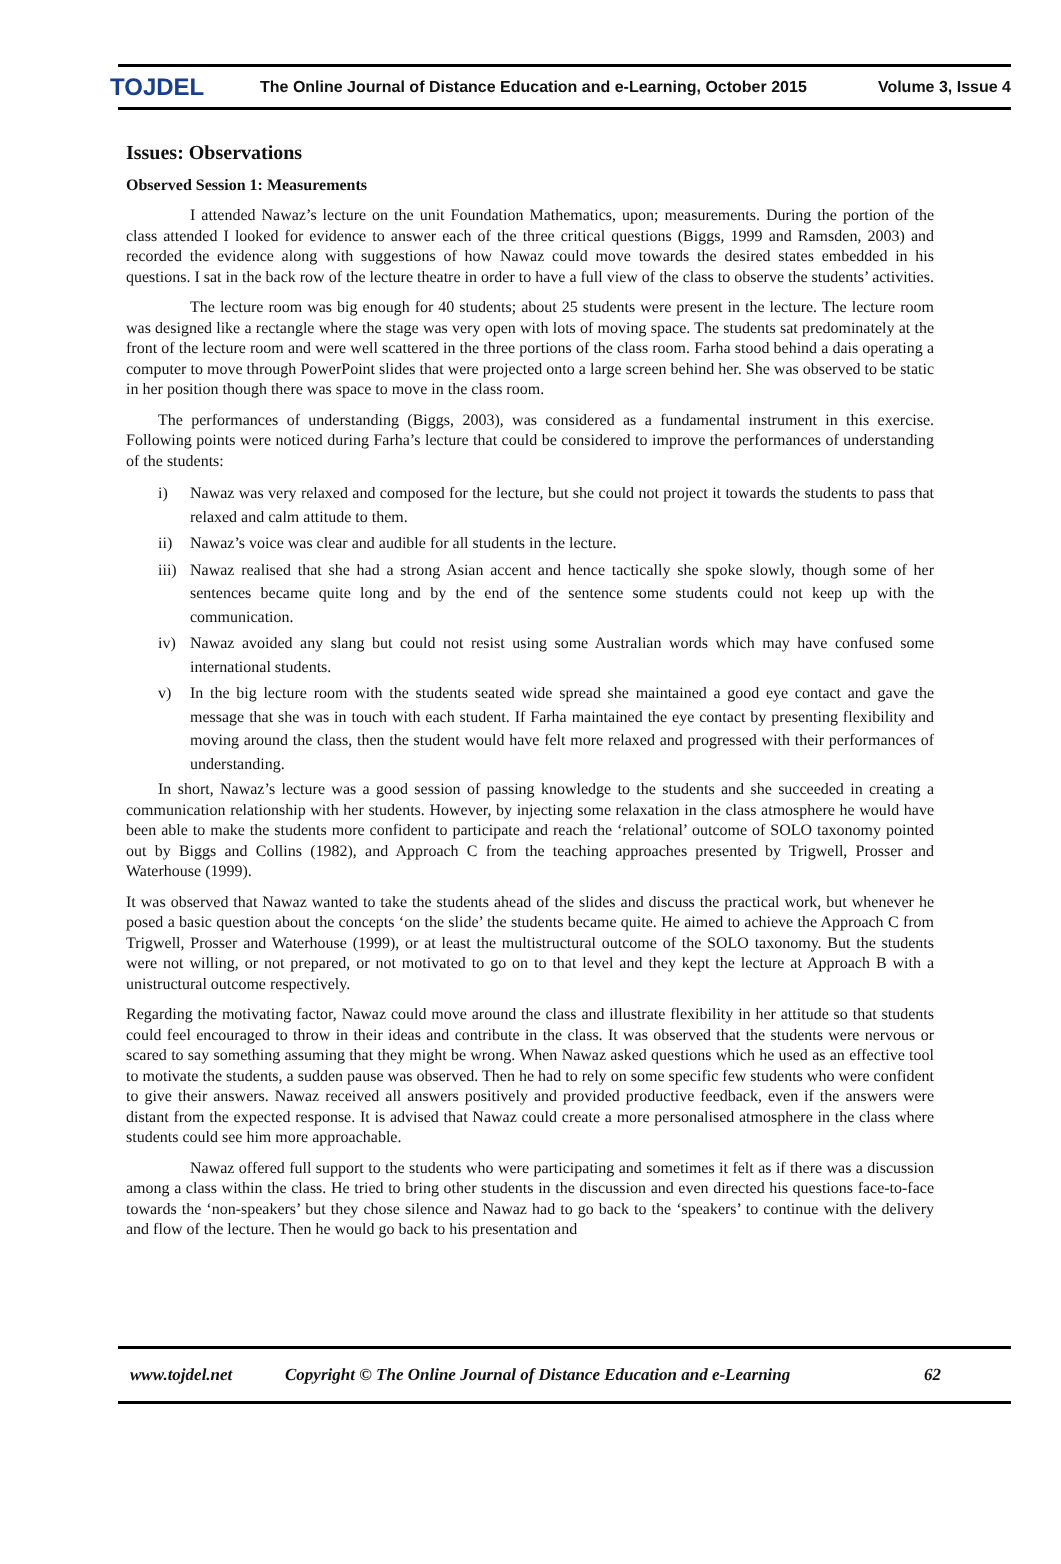TOJDEL The Online Journal of Distance Education and e-Learning, October 2015 Volume 3, Issue 4
Issues: Observations
Observed Session 1: Measurements
I attended Nawaz’s lecture on the unit Foundation Mathematics, upon; measurements. During the portion of the class attended I looked for evidence to answer each of the three critical questions (Biggs, 1999 and Ramsden, 2003) and recorded the evidence along with suggestions of how Nawaz could move towards the desired states embedded in his questions. I sat in the back row of the lecture theatre in order to have a full view of the class to observe the students’ activities.
The lecture room was big enough for 40 students; about 25 students were present in the lecture. The lecture room was designed like a rectangle where the stage was very open with lots of moving space. The students sat predominately at the front of the lecture room and were well scattered in the three portions of the class room. Farha stood behind a dais operating a computer to move through PowerPoint slides that were projected onto a large screen behind her. She was observed to be static in her position though there was space to move in the class room.
The performances of understanding (Biggs, 2003), was considered as a fundamental instrument in this exercise. Following points were noticed during Farha’s lecture that could be considered to improve the performances of understanding of the students:
i) Nawaz was very relaxed and composed for the lecture, but she could not project it towards the students to pass that relaxed and calm attitude to them.
ii) Nawaz’s voice was clear and audible for all students in the lecture.
iii)
Nawaz realised that she had a strong Asian accent and hence tactically she spoke slowly, though some of her sentences became quite long and by the end of the sentence some students could not keep up with the communication.
iv) Nawaz avoided any slang but could not resist using some Australian words which may have confused some international students.
v) In the big lecture room with the students seated wide spread she maintained a good eye contact and gave the message that she was in touch with each student. If Farha maintained the eye contact by presenting flexibility and moving around the class, then the student would have felt more relaxed and progressed with their performances of understanding.
In short, Nawaz’s lecture was a good session of passing knowledge to the students and she succeeded in creating a communication relationship with her students. However, by injecting some relaxation in the class atmosphere he would have been able to make the students more confident to participate and reach the ‘relational’ outcome of SOLO taxonomy pointed out by Biggs and Collins (1982), and Approach C from the teaching approaches presented by Trigwell, Prosser and Waterhouse (1999).
It was observed that Nawaz wanted to take the students ahead of the slides and discuss the practical work, but whenever he posed a basic question about the concepts ‘on the slide’ the students became quite. He aimed to achieve the Approach C from Trigwell, Prosser and Waterhouse (1999), or at least the multistructural outcome of the SOLO taxonomy. But the students were not willing, or not prepared, or not motivated to go on to that level and they kept the lecture at Approach B with a unistructural outcome respectively.
Regarding the motivating factor, Nawaz could move around the class and illustrate flexibility in her attitude so that students could feel encouraged to throw in their ideas and contribute in the class. It was observed that the students were nervous or scared to say something assuming that they might be wrong. When Nawaz asked questions which he used as an effective tool to motivate the students, a sudden pause was observed. Then he had to rely on some specific few students who were confident to give their answers. Nawaz received all answers positively and provided productive feedback, even if the answers were distant from the expected response. It is advised that Nawaz could create a more personalised atmosphere in the class where students could see him more approachable.
Nawaz offered full support to the students who were participating and sometimes it felt as if there was a discussion among a class within the class. He tried to bring other students in the discussion and even directed his questions face-to-face towards the ‘non-speakers’ but they chose silence and Nawaz had to go back to the ‘speakers’ to continue with the delivery and flow of the lecture. Then he would go back to his presentation and
www.tojdel.net Copyright © The Online Journal of Distance Education and e-Learning 62